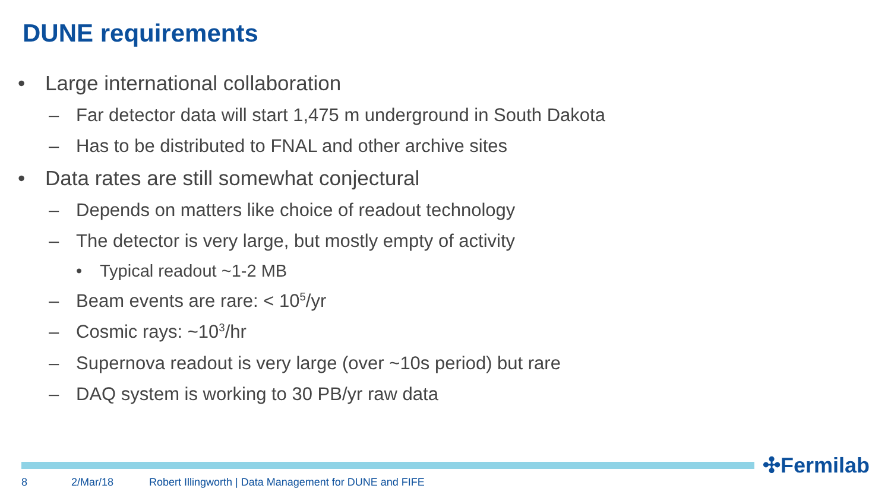DUNE requirements
• Large international collaboration
– Far detector data will start 1,475 m underground in South Dakota
– Has to be distributed to FNAL and other archive sites
• Data rates are still somewhat conjectural
– Depends on matters like choice of readout technology
– The detector is very large, but mostly empty of activity
• Typical readout ~1-2 MB
– Beam events are rare: < 10<sup>5</sup>/yr
– Cosmic rays: ~10<sup>3</sup>/hr
– Supernova readout is very large (over ~10s period) but rare
– DAQ system is working to 30 PB/yr raw data
✣Fermilab
8 2/Mar/18
Robert Illingworth | Data Management for DUNE and FIFE